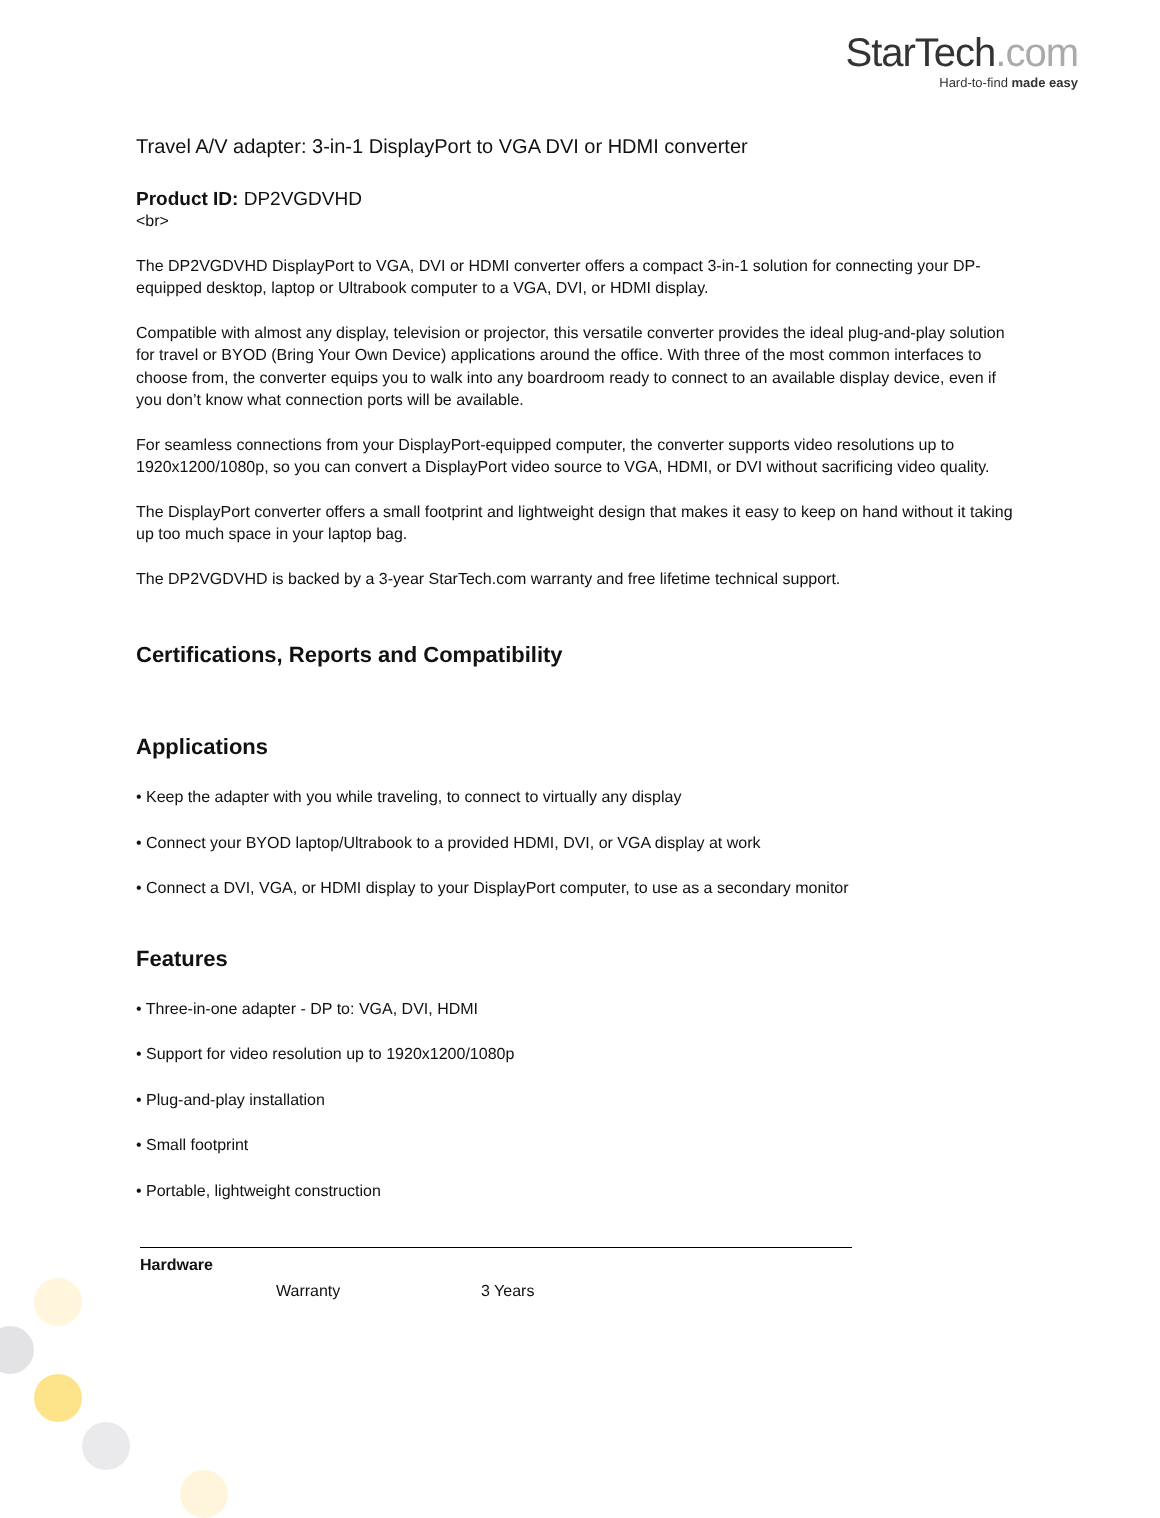StarTech.com
Hard-to-find made easy
Travel A/V adapter: 3-in-1 DisplayPort to VGA DVI or HDMI converter
Product ID: DP2VGDVHD
<br>
The DP2VGDVHD DisplayPort to VGA, DVI or HDMI converter offers a compact 3-in-1 solution for connecting your DP-equipped desktop, laptop or Ultrabook computer to a VGA, DVI, or HDMI display.
Compatible with almost any display, television or projector, this versatile converter provides the ideal plug-and-play solution for travel or BYOD (Bring Your Own Device) applications around the office. With three of the most common interfaces to choose from, the converter equips you to walk into any boardroom ready to connect to an available display device, even if you don’t know what connection ports will be available.
For seamless connections from your DisplayPort-equipped computer, the converter supports video resolutions up to 1920x1200/1080p, so you can convert a DisplayPort video source to VGA, HDMI, or DVI without sacrificing video quality.
The DisplayPort converter offers a small footprint and lightweight design that makes it easy to keep on hand without it taking up too much space in your laptop bag.
The DP2VGDVHD is backed by a 3-year StarTech.com warranty and free lifetime technical support.
Certifications, Reports and Compatibility
Applications
• Keep the adapter with you while traveling, to connect to virtually any display
• Connect your BYOD laptop/Ultrabook to a provided HDMI, DVI, or VGA display at work
• Connect a DVI, VGA, or HDMI display to your DisplayPort computer, to use as a secondary monitor
Features
• Three-in-one adapter - DP to: VGA, DVI, HDMI
• Support for video resolution up to 1920x1200/1080p
• Plug-and-play installation
• Small footprint
• Portable, lightweight construction
| Hardware | | |
| | Warranty | 3 Years |